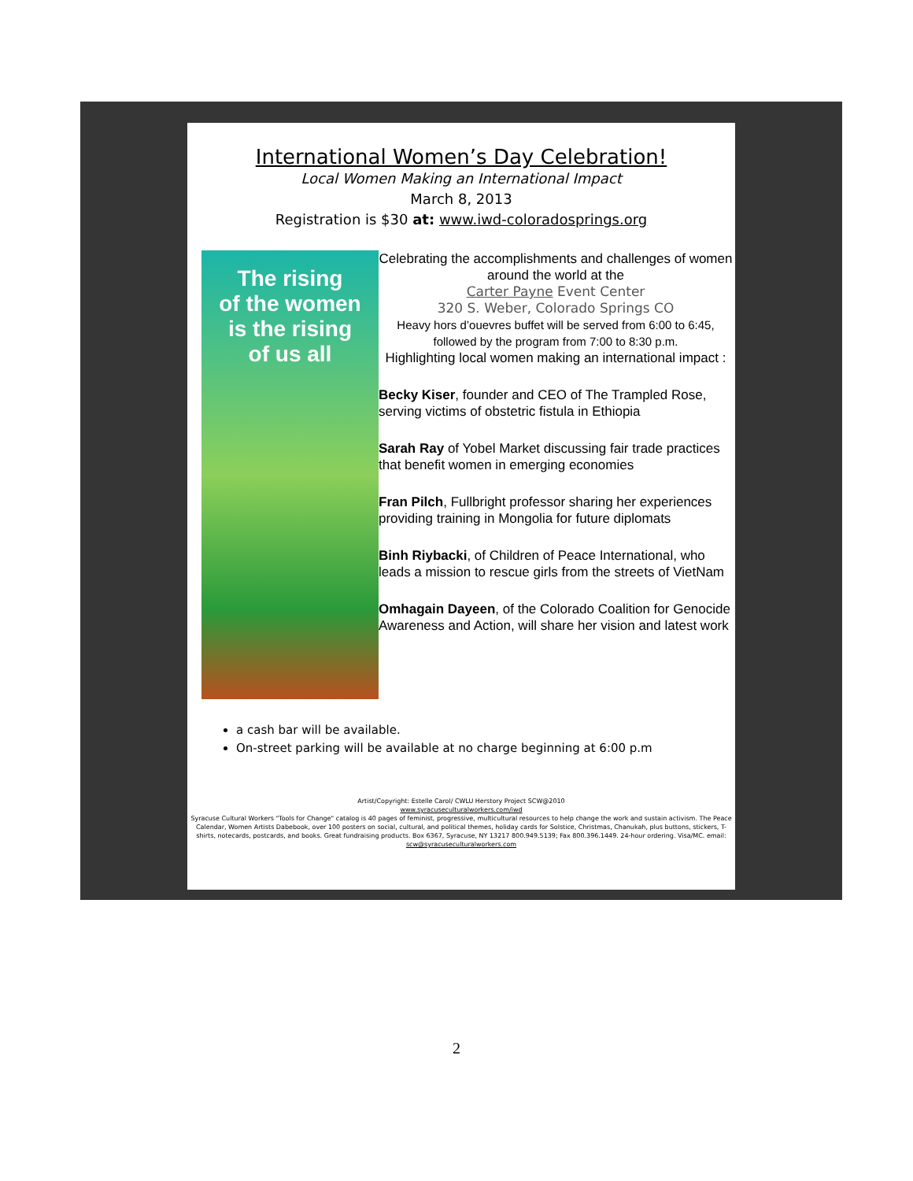International Women’s Day Celebration!
Local Women Making an International Impact
March 8, 2013
Registration is $30 at: www.iwd-coloradosprings.org
The rising
of the women
is the rising
of us all
Celebrating the accomplishments and challenges of women around the world at the
Carter Payne Event Center
320 S. Weber, Colorado Springs CO
Heavy hors d’ouevres buffet will be served from 6:00 to 6:45, followed by the program from 7:00 to 8:30 p.m.
Highlighting local women making an international impact :
Becky Kiser, founder and CEO of The Trampled Rose, serving victims of obstetric fistula in Ethiopia
Sarah Ray of Yobel Market discussing fair trade practices that benefit women in emerging economies
Fran Pilch, Fullbright professor sharing her experiences providing training in Mongolia for future diplomats
Binh Riybacki, of Children of Peace International, who leads a mission to rescue girls from the streets of VietNam
Omhagain Dayeen, of the Colorado Coalition for Genocide Awareness and Action, will share her vision and latest work
a cash bar will be available.
On-street parking will be available at no charge beginning at 6:00 p.m
Artist/Copyright: Estelle Carol/ CWLU Herstory Project SCW@2010
www.syracuseculturalworkers.com/iwd
Syracuse Cultural Workers "Tools for Change" catalog is 40 pages of feminist, progressive, multicultural resources to help change the work and sustain activism. The Peace Calendar, Women Artists Dabebook, over 100 posters on social, cultural, and political themes, holiday cards for Solstice, Christmas, Chanukah, plus buttons, stickers, T-shirts, notecards, postcards, and books. Great fundraising products. Box 6367, Syracuse, NY 13217 800.949.5139; Fax 800.396.1449. 24-hour ordering. Visa/MC. email: scw@syracuseculturalworkers.com
2